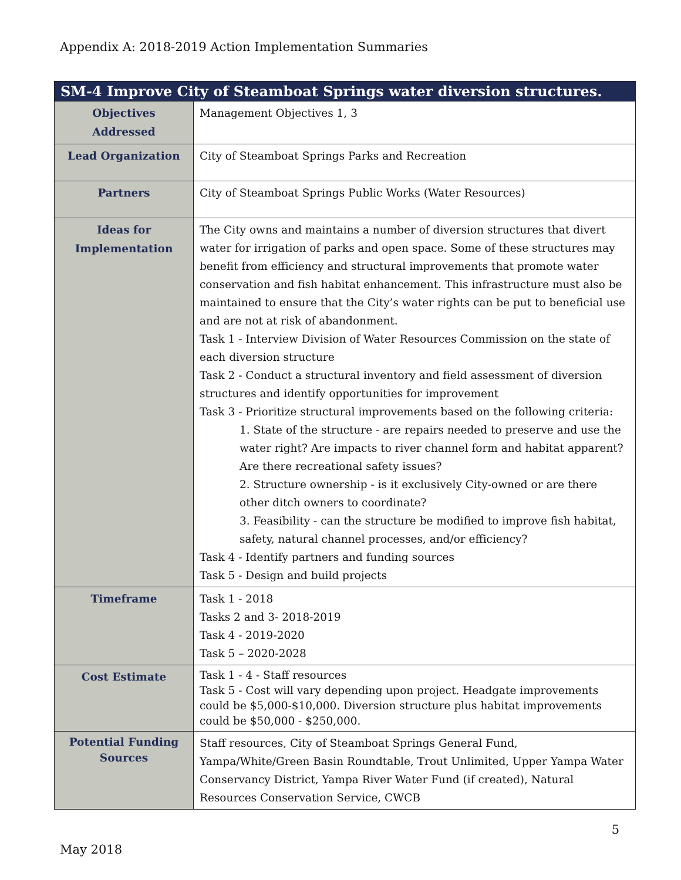Appendix A: 2018-2019 Action Implementation Summaries
| SM-4 Improve City of Steamboat Springs water diversion structures. | |
| --- | --- |
| Objectives Addressed | Management Objectives 1, 3 |
| Lead Organization | City of Steamboat Springs Parks and Recreation |
| Partners | City of Steamboat Springs Public Works (Water Resources) |
| Ideas for Implementation | The City owns and maintains a number of diversion structures that divert water for irrigation of parks and open space. Some of these structures may benefit from efficiency and structural improvements that promote water conservation and fish habitat enhancement. This infrastructure must also be maintained to ensure that the City’s water rights can be put to beneficial use and are not at risk of abandonment. Task 1 - Interview Division of Water Resources Commission on the state of each diversion structure Task 2 - Conduct a structural inventory and field assessment of diversion structures and identify opportunities for improvement Task 3 - Prioritize structural improvements based on the following criteria: 1. State of the structure - are repairs needed to preserve and use the water right? Are impacts to river channel form and habitat apparent? Are there recreational safety issues? 2. Structure ownership - is it exclusively City-owned or are there other ditch owners to coordinate? 3. Feasibility - can the structure be modified to improve fish habitat, safety, natural channel processes, and/or efficiency? Task 4 - Identify partners and funding sources Task 5 - Design and build projects |
| Timeframe | Task 1 - 2018 Tasks 2 and 3- 2018-2019 Task 4 - 2019-2020 Task 5 – 2020-2028 |
| Cost Estimate | Task 1 - 4 - Staff resources Task 5 - Cost will vary depending upon project. Headgate improvements could be $5,000-$10,000. Diversion structure plus habitat improvements could be $50,000 - $250,000. |
| Potential Funding Sources | Staff resources, City of Steamboat Springs General Fund, Yampa/White/Green Basin Roundtable, Trout Unlimited, Upper Yampa Water Conservancy District, Yampa River Water Fund (if created), Natural Resources Conservation Service, CWCB |
5
May 2018